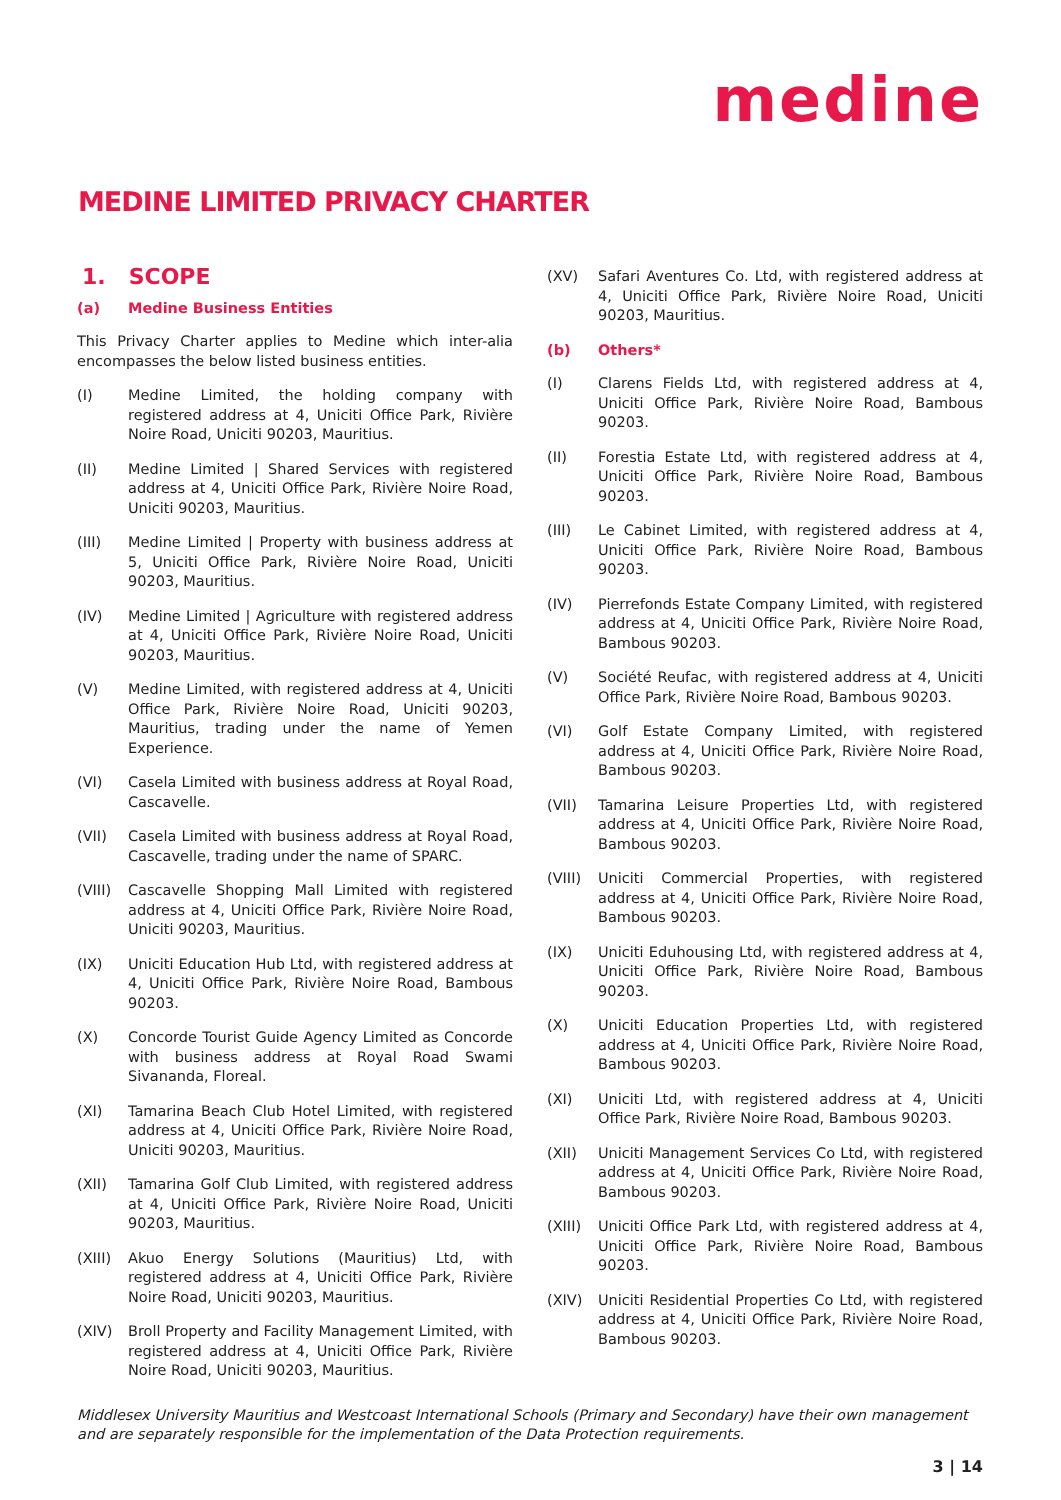medine
MEDINE LIMITED PRIVACY CHARTER
1. SCOPE
(a) Medine Business Entities
This Privacy Charter applies to Medine which inter-alia encompasses the below listed business entities.
(I) Medine Limited, the holding company with registered address at 4, Uniciti Office Park, Rivière Noire Road, Uniciti 90203, Mauritius.
(II) Medine Limited | Shared Services with registered address at 4, Uniciti Office Park, Rivière Noire Road, Uniciti 90203, Mauritius.
(III) Medine Limited | Property with business address at 5, Uniciti Office Park, Rivière Noire Road, Uniciti 90203, Mauritius.
(IV) Medine Limited | Agriculture with registered address at 4, Uniciti Office Park, Rivière Noire Road, Uniciti 90203, Mauritius.
(V) Medine Limited, with registered address at 4, Uniciti Office Park, Rivière Noire Road, Uniciti 90203, Mauritius, trading under the name of Yemen Experience.
(VI) Casela Limited with business address at Royal Road, Cascavelle.
(VII) Casela Limited with business address at Royal Road, Cascavelle, trading under the name of SPARC.
(VIII) Cascavelle Shopping Mall Limited with registered address at 4, Uniciti Office Park, Rivière Noire Road, Uniciti 90203, Mauritius.
(IX) Uniciti Education Hub Ltd, with registered address at 4, Uniciti Office Park, Rivière Noire Road, Bambous 90203.
(X) Concorde Tourist Guide Agency Limited as Concorde with business address at Royal Road Swami Sivananda, Floreal.
(XI) Tamarina Beach Club Hotel Limited, with registered address at 4, Uniciti Office Park, Rivière Noire Road, Uniciti 90203, Mauritius.
(XII) Tamarina Golf Club Limited, with registered address at 4, Uniciti Office Park, Rivière Noire Road, Uniciti 90203, Mauritius.
(XIII) Akuo Energy Solutions (Mauritius) Ltd, with registered address at 4, Uniciti Office Park, Rivière Noire Road, Uniciti 90203, Mauritius.
(XIV) Broll Property and Facility Management Limited, with registered address at 4, Uniciti Office Park, Rivière Noire Road, Uniciti 90203, Mauritius.
(XV) Safari Aventures Co. Ltd, with registered address at 4, Uniciti Office Park, Rivière Noire Road, Uniciti 90203, Mauritius.
(b) Others*
(I) Clarens Fields Ltd, with registered address at 4, Uniciti Office Park, Rivière Noire Road, Bambous 90203.
(II) Forestia Estate Ltd, with registered address at 4, Uniciti Office Park, Rivière Noire Road, Bambous 90203.
(III) Le Cabinet Limited, with registered address at 4, Uniciti Office Park, Rivière Noire Road, Bambous 90203.
(IV) Pierrefonds Estate Company Limited, with registered address at 4, Uniciti Office Park, Rivière Noire Road, Bambous 90203.
(V) Société Reufac, with registered address at 4, Uniciti Office Park, Rivière Noire Road, Bambous 90203.
(VI) Golf Estate Company Limited, with registered address at 4, Uniciti Office Park, Rivière Noire Road, Bambous 90203.
(VII) Tamarina Leisure Properties Ltd, with registered address at 4, Uniciti Office Park, Rivière Noire Road, Bambous 90203.
(VIII) Uniciti Commercial Properties, with registered address at 4, Uniciti Office Park, Rivière Noire Road, Bambous 90203.
(IX) Uniciti Eduhousing Ltd, with registered address at 4, Uniciti Office Park, Rivière Noire Road, Bambous 90203.
(X) Uniciti Education Properties Ltd, with registered address at 4, Uniciti Office Park, Rivière Noire Road, Bambous 90203.
(XI) Uniciti Ltd, with registered address at 4, Uniciti Office Park, Rivière Noire Road, Bambous 90203.
(XII) Uniciti Management Services Co Ltd, with registered address at 4, Uniciti Office Park, Rivière Noire Road, Bambous 90203.
(XIII) Uniciti Office Park Ltd, with registered address at 4, Uniciti Office Park, Rivière Noire Road, Bambous 90203.
(XIV) Uniciti Residential Properties Co Ltd, with registered address at 4, Uniciti Office Park, Rivière Noire Road, Bambous 90203.
Middlesex University Mauritius and Westcoast International Schools (Primary and Secondary) have their own management and are separately responsible for the implementation of the Data Protection requirements.
3 | 14